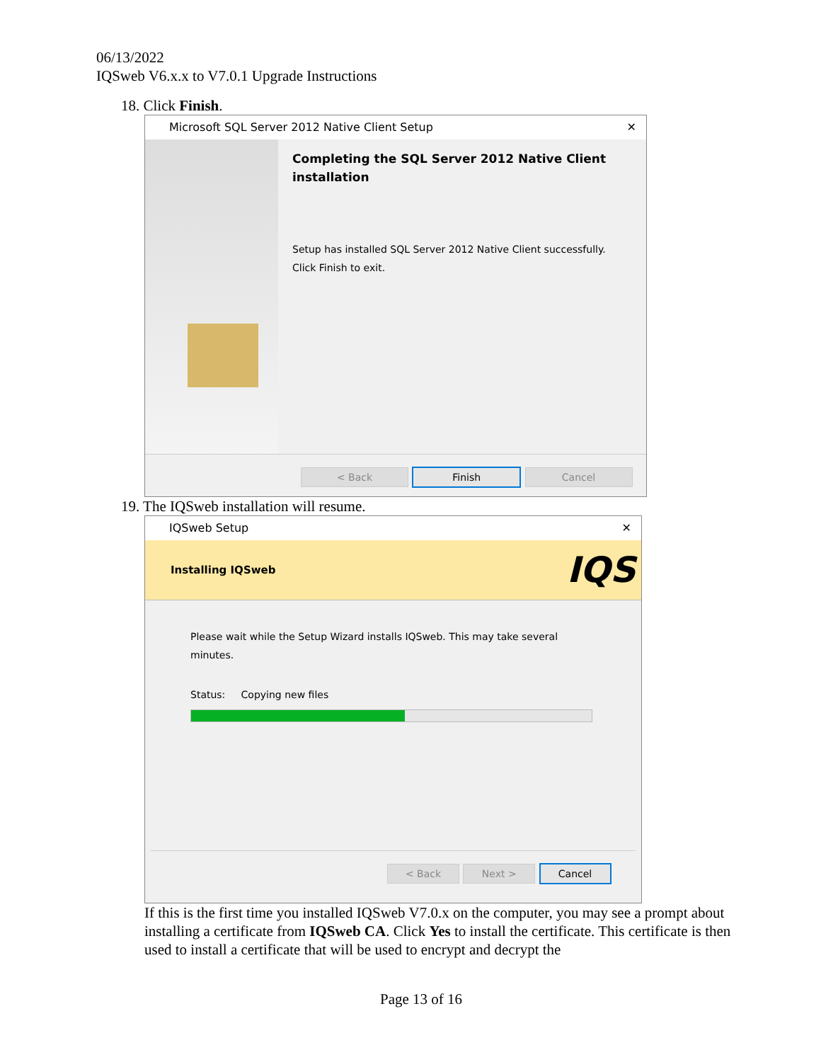06/13/2022
IQSweb V6.x.x to V7.0.1 Upgrade Instructions
18. Click Finish.
Microsoft SQL Server 2012 Native Client Setup ✕
Completing the SQL Server 2012 Native Client installation
Setup has installed SQL Server 2012 Native Client successfully. Click Finish to exit.
< Back Finish Cancel
19. The IQSweb installation will resume.
IQSweb Setup ✕
Installing IQSweb IQS
Please wait while the Setup Wizard installs IQSweb. This may take several minutes.
Status: Copying new files
< Back Next > Cancel
If this is the first time you installed IQSweb V7.0.x on the computer, you may see a prompt about installing a certificate from IQSweb CA. Click Yes to install the certificate. This certificate is then used to install a certificate that will be used to encrypt and decrypt the
Page 13 of 16